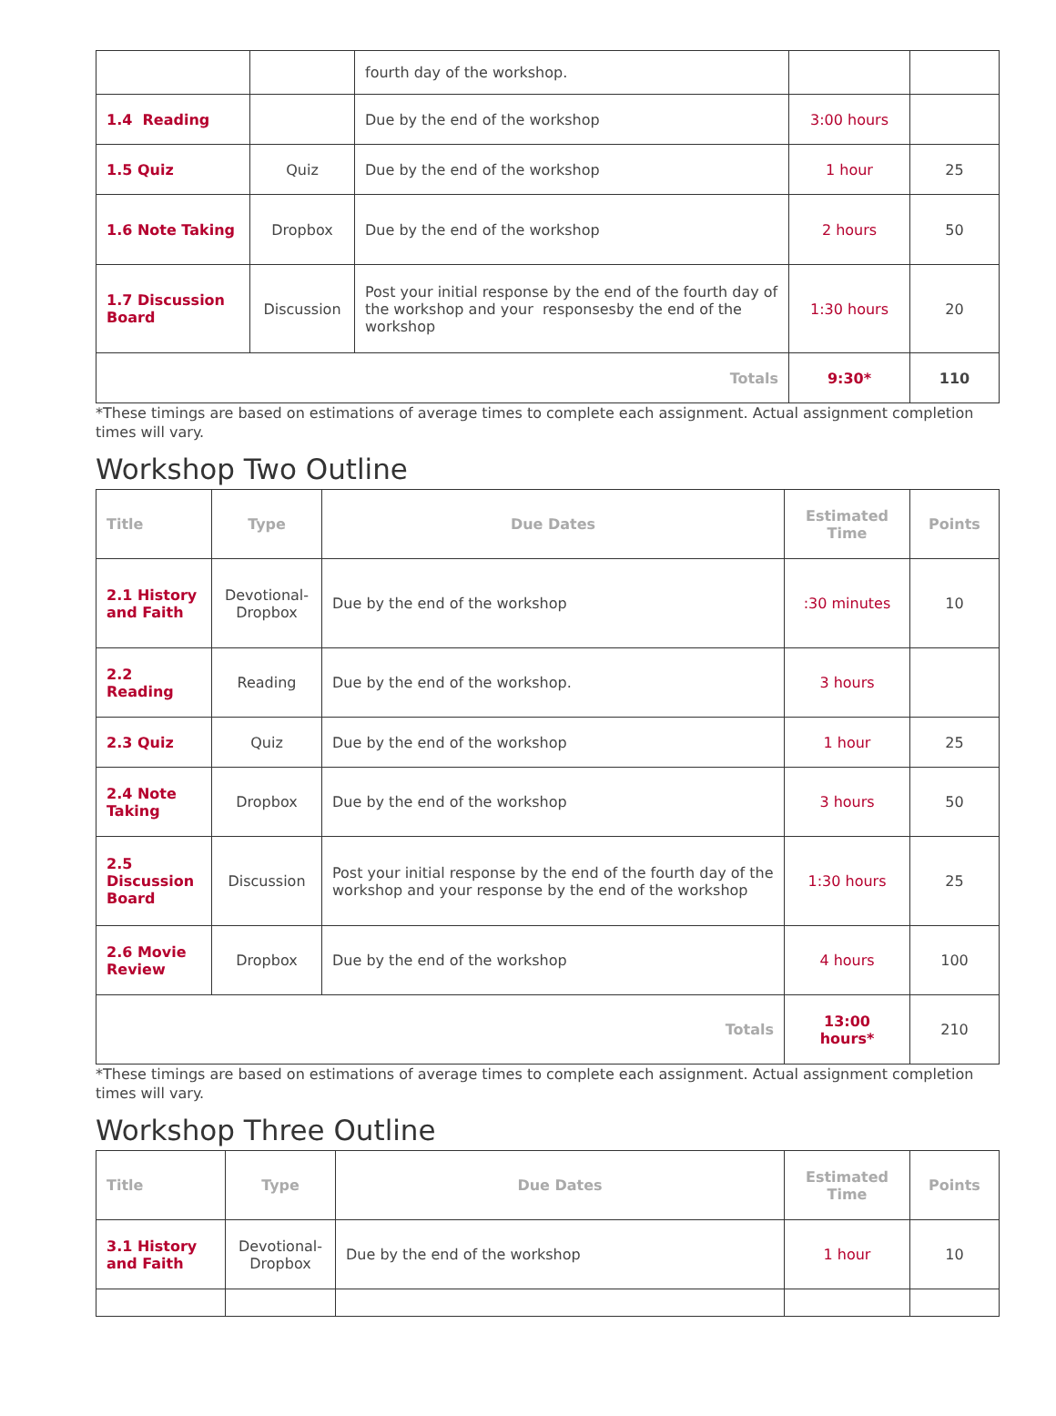| | | fourth day of the workshop. | | |
| 1.4 Reading | | Due by the end of the workshop | 3:00 hours | |
| 1.5 Quiz | Quiz | Due by the end of the workshop | 1 hour | 25 |
| 1.6 Note Taking | Dropbox | Due by the end of the workshop | 2 hours | 50 |
| 1.7 Discussion Board | Discussion | Post your initial response by the end of the fourth day of the workshop and your responsesby the end of the workshop | 1:30 hours | 20 |
| Totals | | | 9:30* | 110 |
*These timings are based on estimations of average times to complete each assignment. Actual assignment completion times will vary.
Workshop Two Outline
| Title | Type | Due Dates | Estimated Time | Points |
| --- | --- | --- | --- | --- |
| 2.1 History and Faith | Devotional-Dropbox | Due by the end of the workshop | :30 minutes | 10 |
| 2.2 Reading | Reading | Due by the end of the workshop. | 3 hours | |
| 2.3 Quiz | Quiz | Due by the end of the workshop | 1 hour | 25 |
| 2.4 Note Taking | Dropbox | Due by the end of the workshop | 3 hours | 50 |
| 2.5 Discussion Board | Discussion | Post your initial response by the end of the fourth day of the workshop and your response by the end of the workshop | 1:30 hours | 25 |
| 2.6 Movie Review | Dropbox | Due by the end of the workshop | 4 hours | 100 |
| Totals | | | 13:00 hours* | 210 |
*These timings are based on estimations of average times to complete each assignment. Actual assignment completion times will vary.
Workshop Three Outline
| Title | Type | Due Dates | Estimated Time | Points |
| --- | --- | --- | --- | --- |
| 3.1 History and Faith | Devotional-Dropbox | Due by the end of the workshop | 1 hour | 10 |